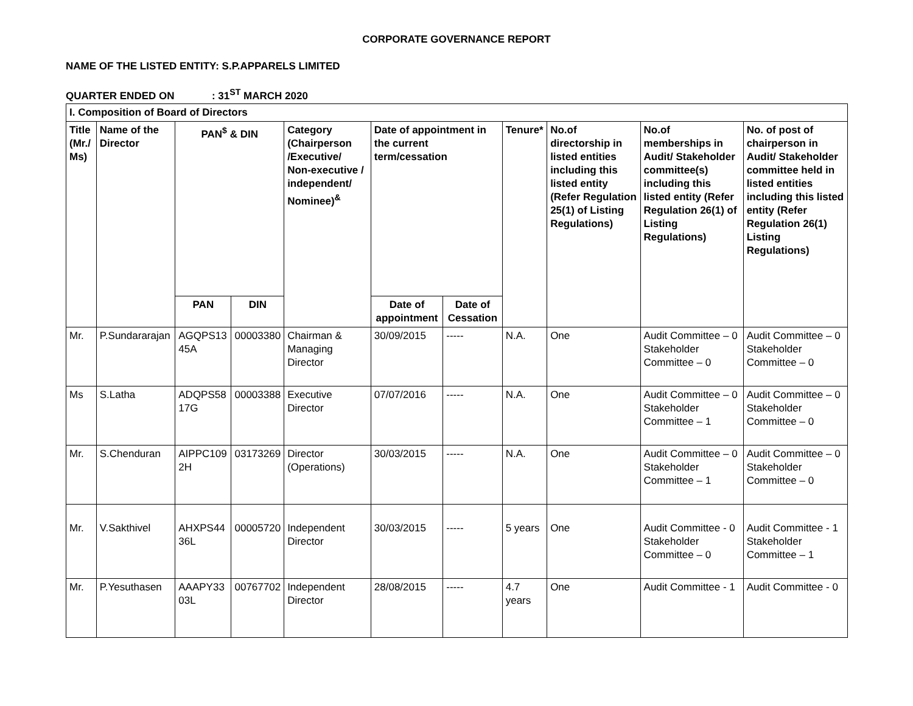CORPORATE GOVERNANCE REPORT
NAME OF THE LISTED ENTITY: S.P.APPARELS LIMITED
QUARTER ENDED ON : 31<sup>ST</sup> MARCH 2020
| I. Composition of Board of Directors | | | | | | | | | | |
| --- | --- | --- | --- | --- | --- | --- | --- | --- | --- | --- |
| Title (Mr./ Ms) | Name of the Director | PAN<sup>$</sup> & DIN | | Category (Chairperson /Executive/ Non-executive / independent/ Nominee)<sup>&</sup> | Date of appointment in the current term/cessation | | Tenure* | No.of directorship in listed entities including this listed entity (Refer Regulation 25(1) of Listing Regulations) | No.of memberships in Audit/ Stakeholder committee(s) including this listed entity (Refer Regulation 26(1) of Listing Regulations) | No. of post of chairperson in Audit/ Stakeholder committee held in listed entities including this listed entity (Refer Regulation 26(1) Listing Regulations) |
| | | PAN | DIN | | Date of appointment | Date of Cessation | | | | |
| Mr. | P.Sundararajan | AGQPS13 45A | 00003380 | Chairman & Managing Director | 30/09/2015 | ----- | N.A. | One | Audit Committee – 0 Stakeholder Committee – 0 | Audit Committee – 0 Stakeholder Committee – 0 |
| Ms | S.Latha | ADQPS58 17G | 00003388 | Executive Director | 07/07/2016 | ----- | N.A. | One | Audit Committee – 0 Stakeholder Committee – 1 | Audit Committee – 0 Stakeholder Committee – 0 |
| Mr. | S.Chenduran | AIPPC109 2H | 03173269 | Director (Operations) | 30/03/2015 | ----- | N.A. | One | Audit Committee – 0 Stakeholder Committee – 1 | Audit Committee – 0 Stakeholder Committee – 0 |
| Mr. | V.Sakthivel | AHXPS44 36L | 00005720 | Independent Director | 30/03/2015 | ----- | 5 years | One | Audit Committee - 0 Stakeholder Committee – 0 | Audit Committee - 1 Stakeholder Committee – 1 |
| Mr. | P.Yesuthasen | AAAPY33 03L | 00767702 | Independent Director | 28/08/2015 | ----- | 4.7 years | One | Audit Committee - 1 | Audit Committee - 0 |